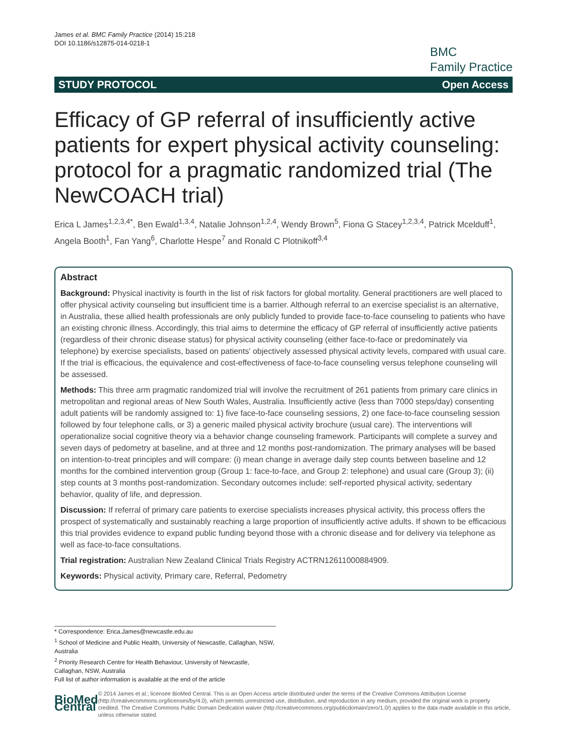James et al. BMC Family Practice (2014) 15:218
DOI 10.1186/s12875-014-0218-1
BMC
Family Practice
STUDY PROTOCOL Open Access
Efficacy of GP referral of insufficiently active patients for expert physical activity counseling: protocol for a pragmatic randomized trial (The NewCOACH trial)
Erica L James<sup>1,2,3,4*</sup>, Ben Ewald<sup>1,3,4</sup>, Natalie Johnson<sup>1,2,4</sup>, Wendy Brown<sup>5</sup>, Fiona G Stacey<sup>1,2,3,4</sup>, Patrick Mcelduff<sup>1</sup>, Angela Booth<sup>1</sup>, Fan Yang<sup>6</sup>, Charlotte Hespe<sup>7</sup> and Ronald C Plotnikoff<sup>3,4</sup>
Abstract
Background: Physical inactivity is fourth in the list of risk factors for global mortality. General practitioners are well placed to offer physical activity counseling but insufficient time is a barrier. Although referral to an exercise specialist is an alternative, in Australia, these allied health professionals are only publicly funded to provide face-to-face counseling to patients who have an existing chronic illness. Accordingly, this trial aims to determine the efficacy of GP referral of insufficiently active patients (regardless of their chronic disease status) for physical activity counseling (either face-to-face or predominately via telephone) by exercise specialists, based on patients' objectively assessed physical activity levels, compared with usual care. If the trial is efficacious, the equivalence and cost-effectiveness of face-to-face counseling versus telephone counseling will be assessed.
Methods: This three arm pragmatic randomized trial will involve the recruitment of 261 patients from primary care clinics in metropolitan and regional areas of New South Wales, Australia. Insufficiently active (less than 7000 steps/day) consenting adult patients will be randomly assigned to: 1) five face-to-face counseling sessions, 2) one face-to-face counseling session followed by four telephone calls, or 3) a generic mailed physical activity brochure (usual care). The interventions will operationalize social cognitive theory via a behavior change counseling framework. Participants will complete a survey and seven days of pedometry at baseline, and at three and 12 months post-randomization. The primary analyses will be based on intention-to-treat principles and will compare: (i) mean change in average daily step counts between baseline and 12 months for the combined intervention group (Group 1: face-to-face, and Group 2: telephone) and usual care (Group 3); (ii) step counts at 3 months post-randomization. Secondary outcomes include: self-reported physical activity, sedentary behavior, quality of life, and depression.
Discussion: If referral of primary care patients to exercise specialists increases physical activity, this process offers the prospect of systematically and sustainably reaching a large proportion of insufficiently active adults. If shown to be efficacious this trial provides evidence to expand public funding beyond those with a chronic disease and for delivery via telephone as well as face-to-face consultations.
Trial registration: Australian New Zealand Clinical Trials Registry ACTRN12611000884909.
Keywords: Physical activity, Primary care, Referral, Pedometry
* Correspondence: Erica.James@newcastle.edu.au
<sup>1</sup> School of Medicine and Public Health, University of Newcastle, Callaghan, NSW, Australia
<sup>2</sup> Priority Research Centre for Health Behaviour, University of Newcastle, Callaghan, NSW, Australia
Full list of author information is available at the end of the article
BioMed Central
© 2014 James et al.; licensee BioMed Central. This is an Open Access article distributed under the terms of the Creative Commons Attribution License (http://creativecommons.org/licenses/by/4.0), which permits unrestricted use, distribution, and reproduction in any medium, provided the original work is properly credited. The Creative Commons Public Domain Dedication waiver (http://creativecommons.org/publicdomain/zero/1.0/) applies to the data made available in this article, unless otherwise stated.